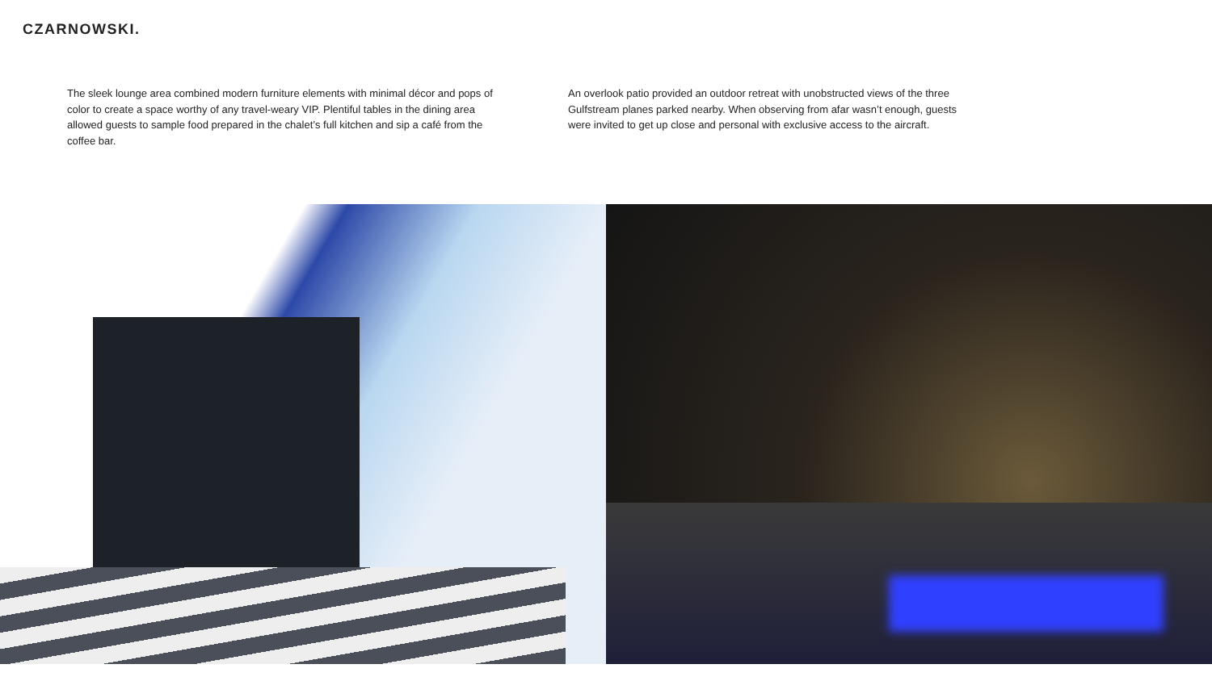CZARNOWSKI.
The sleek lounge area combined modern furniture elements with minimal décor and pops of color to create a space worthy of any travel-weary VIP. Plentiful tables in the dining area allowed guests to sample food prepared in the chalet’s full kitchen and sip a café from the coffee bar.
An overlook patio provided an outdoor retreat with unobstructed views of the three Gulfstream planes parked nearby. When observing from afar wasn’t enough, guests were invited to get up close and personal with exclusive access to the aircraft.